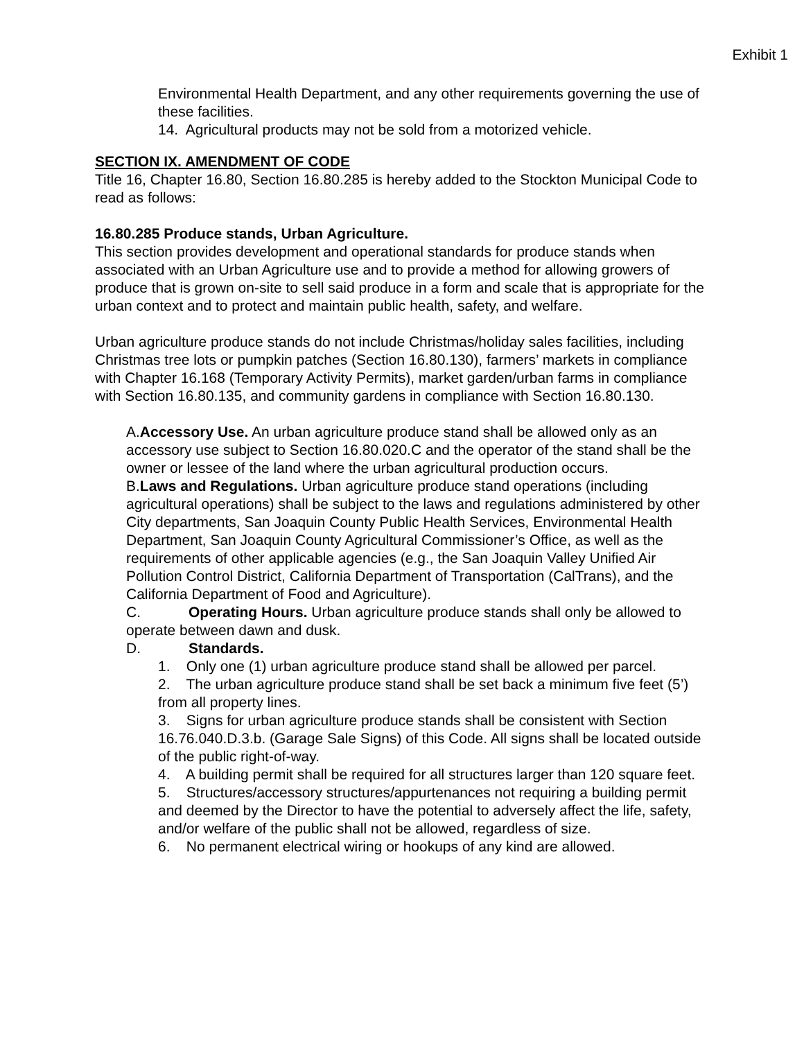Exhibit 1
Environmental Health Department, and any other requirements governing the use of these facilities.
14. Agricultural products may not be sold from a motorized vehicle.
SECTION IX. AMENDMENT OF CODE
Title 16, Chapter 16.80, Section 16.80.285 is hereby added to the Stockton Municipal Code to read as follows:
16.80.285 Produce stands, Urban Agriculture.
This section provides development and operational standards for produce stands when associated with an Urban Agriculture use and to provide a method for allowing growers of produce that is grown on-site to sell said produce in a form and scale that is appropriate for the urban context and to protect and maintain public health, safety, and welfare.
Urban agriculture produce stands do not include Christmas/holiday sales facilities, including Christmas tree lots or pumpkin patches (Section 16.80.130), farmers’ markets in compliance with Chapter 16.168 (Temporary Activity Permits), market garden/urban farms in compliance with Section 16.80.135, and community gardens in compliance with Section 16.80.130.
A.Accessory Use. An urban agriculture produce stand shall be allowed only as an accessory use subject to Section 16.80.020.C and the operator of the stand shall be the owner or lessee of the land where the urban agricultural production occurs.
B.Laws and Regulations. Urban agriculture produce stand operations (including agricultural operations) shall be subject to the laws and regulations administered by other City departments, San Joaquin County Public Health Services, Environmental Health Department, San Joaquin County Agricultural Commissioner’s Office, as well as the requirements of other applicable agencies (e.g., the San Joaquin Valley Unified Air Pollution Control District, California Department of Transportation (CalTrans), and the California Department of Food and Agriculture).
C. Operating Hours. Urban agriculture produce stands shall only be allowed to operate between dawn and dusk.
D. Standards.
1. Only one (1) urban agriculture produce stand shall be allowed per parcel.
2. The urban agriculture produce stand shall be set back a minimum five feet (5’) from all property lines.
3. Signs for urban agriculture produce stands shall be consistent with Section 16.76.040.D.3.b. (Garage Sale Signs) of this Code. All signs shall be located outside of the public right-of-way.
4. A building permit shall be required for all structures larger than 120 square feet.
5. Structures/accessory structures/appurtenances not requiring a building permit and deemed by the Director to have the potential to adversely affect the life, safety, and/or welfare of the public shall not be allowed, regardless of size.
6. No permanent electrical wiring or hookups of any kind are allowed.